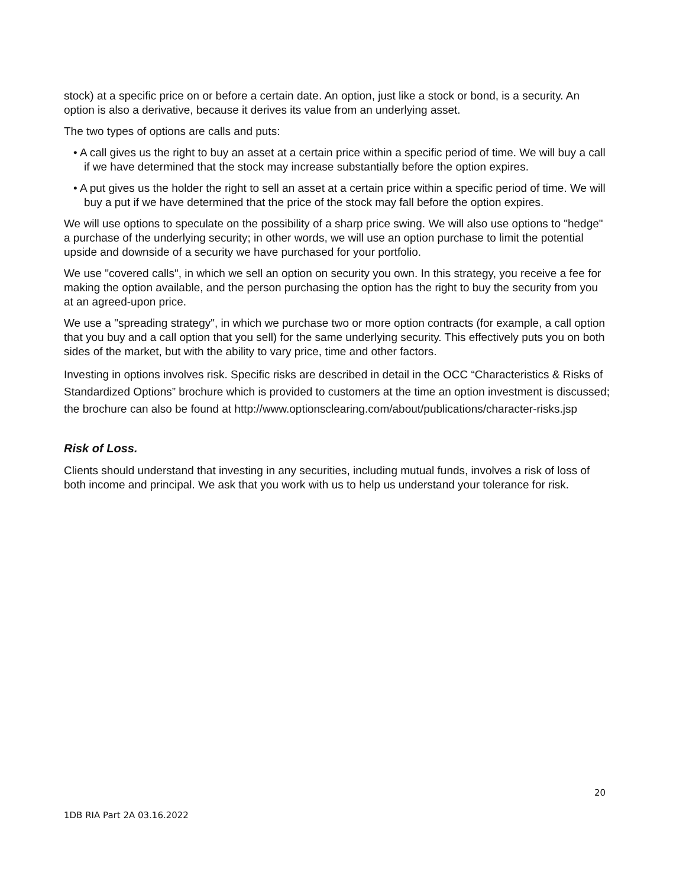stock) at a specific price on or before a certain date. An option, just like a stock or bond, is a security. An option is also a derivative, because it derives its value from an underlying asset.
The two types of options are calls and puts:
• A call gives us the right to buy an asset at a certain price within a specific period of time. We will buy a call if we have determined that the stock may increase substantially before the option expires.
• A put gives us the holder the right to sell an asset at a certain price within a specific period of time. We will buy a put if we have determined that the price of the stock may fall before the option expires.
We will use options to speculate on the possibility of a sharp price swing. We will also use options to "hedge" a purchase of the underlying security; in other words, we will use an option purchase to limit the potential upside and downside of a security we have purchased for your portfolio.
We use "covered calls", in which we sell an option on security you own. In this strategy, you receive a fee for making the option available, and the person purchasing the option has the right to buy the security from you at an agreed-upon price.
We use a "spreading strategy", in which we purchase two or more option contracts (for example, a call option that you buy and a call option that you sell) for the same underlying security. This effectively puts you on both sides of the market, but with the ability to vary price, time and other factors.
Investing in options involves risk. Specific risks are described in detail in the OCC “Characteristics & Risks of Standardized Options” brochure which is provided to customers at the time an option investment is discussed; the brochure can also be found at http://www.optionsclearing.com/about/publications/character-risks.jsp
Risk of Loss.
Clients should understand that investing in any securities, including mutual funds, involves a risk of loss of both income and principal. We ask that you work with us to help us understand your tolerance for risk.
20
1DB RIA Part 2A 03.16.2022